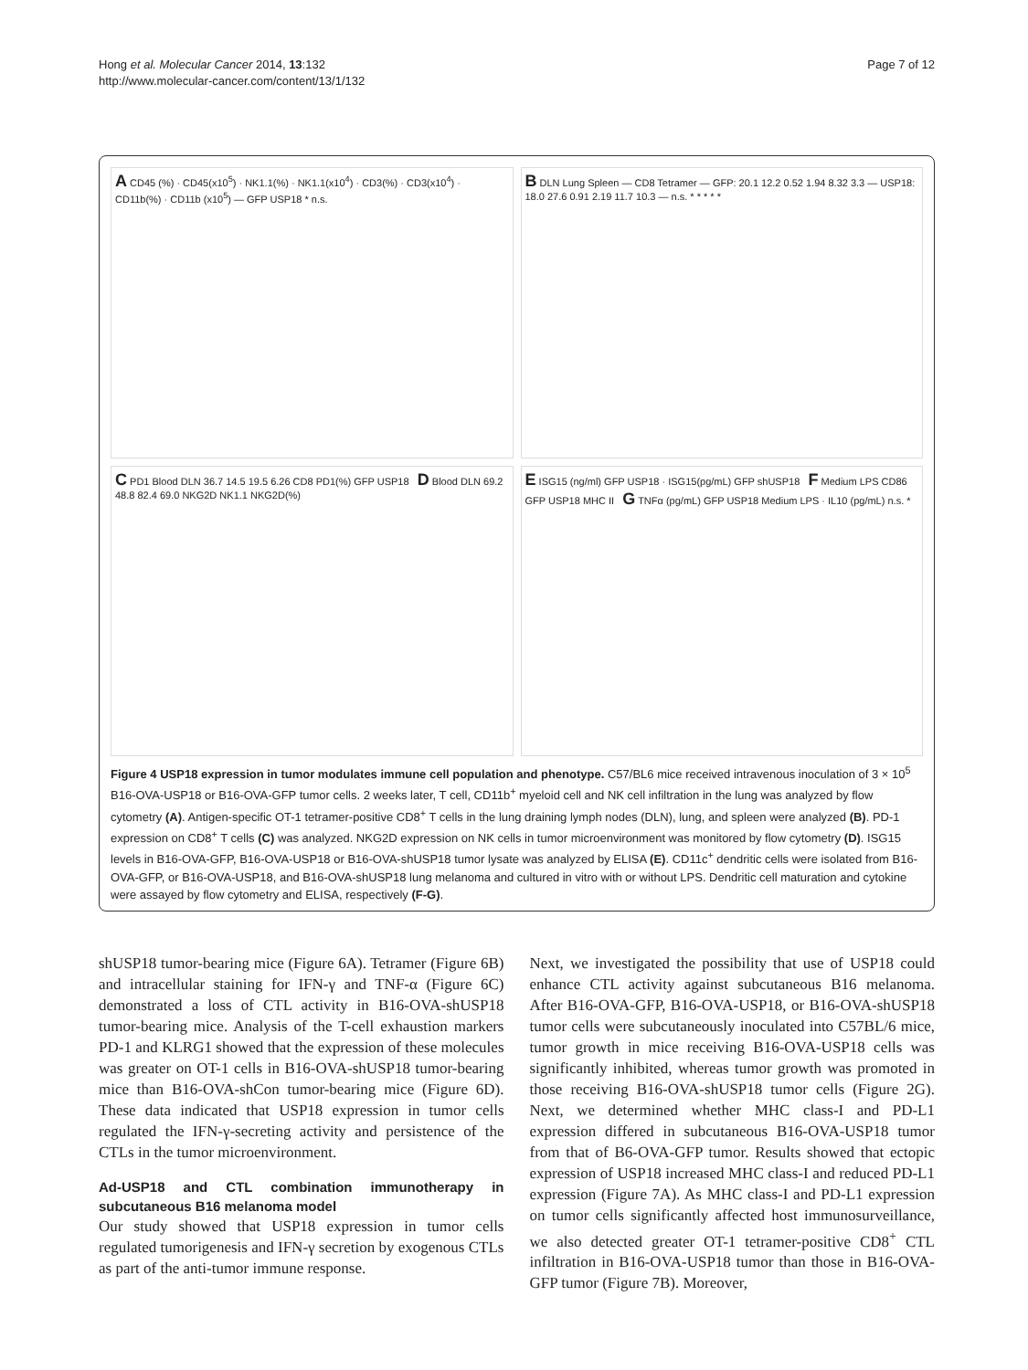Hong et al. Molecular Cancer 2014, 13:132
http://www.molecular-cancer.com/content/13/1/132
Page 7 of 12
A CD45 (%) · CD45(x10<sup>5</sup>) · NK1.1(%) · NK1.1(x10<sup>4</sup>) · CD3(%) · CD3(x10<sup>4</sup>) · CD11b(%) · CD11b (x10<sup>5</sup>) — GFP USP18 * n.s.
B DLN Lung Spleen — CD8 Tetramer — GFP: 20.1 12.2 0.52 1.94 8.32 3.3 — USP18: 18.0 27.6 0.91 2.19 11.7 10.3 — n.s. * * * * *
C PD1 Blood DLN 36.7 14.5 19.5 6.26 CD8 PD1(%) GFP USP18 D Blood DLN 69.2 48.8 82.4 69.0 NKG2D NK1.1 NKG2D(%)
E ISG15 (ng/ml) GFP USP18 · ISG15(pg/mL) GFP shUSP18 F Medium LPS CD86 GFP USP18 MHC II G TNFα (pg/mL) GFP USP18 Medium LPS · IL10 (pg/mL) n.s. *
Figure 4 USP18 expression in tumor modulates immune cell population and phenotype. C57/BL6 mice received intravenous inoculation of 3 × 10<sup>5</sup> B16-OVA-USP18 or B16-OVA-GFP tumor cells. 2 weeks later, T cell, CD11b<sup>+</sup> myeloid cell and NK cell infiltration in the lung was analyzed by flow cytometry (A). Antigen-specific OT-1 tetramer-positive CD8<sup>+</sup> T cells in the lung draining lymph nodes (DLN), lung, and spleen were analyzed (B). PD-1 expression on CD8<sup>+</sup> T cells (C) was analyzed. NKG2D expression on NK cells in tumor microenvironment was monitored by flow cytometry (D). ISG15 levels in B16-OVA-GFP, B16-OVA-USP18 or B16-OVA-shUSP18 tumor lysate was analyzed by ELISA (E). CD11c<sup>+</sup> dendritic cells were isolated from B16-OVA-GFP, or B16-OVA-USP18, and B16-OVA-shUSP18 lung melanoma and cultured in vitro with or without LPS. Dendritic cell maturation and cytokine were assayed by flow cytometry and ELISA, respectively (F-G).
shUSP18 tumor-bearing mice (Figure 6A). Tetramer (Figure 6B) and intracellular staining for IFN-γ and TNF-α (Figure 6C) demonstrated a loss of CTL activity in B16-OVA-shUSP18 tumor-bearing mice. Analysis of the T-cell exhaustion markers PD-1 and KLRG1 showed that the expression of these molecules was greater on OT-1 cells in B16-OVA-shUSP18 tumor-bearing mice than B16-OVA-shCon tumor-bearing mice (Figure 6D). These data indicated that USP18 expression in tumor cells regulated the IFN-γ-secreting activity and persistence of the CTLs in the tumor microenvironment.
Ad-USP18 and CTL combination immunotherapy in subcutaneous B16 melanoma model
Our study showed that USP18 expression in tumor cells regulated tumorigenesis and IFN-γ secretion by exogenous CTLs as part of the anti-tumor immune response.
Next, we investigated the possibility that use of USP18 could enhance CTL activity against subcutaneous B16 melanoma. After B16-OVA-GFP, B16-OVA-USP18, or B16-OVA-shUSP18 tumor cells were subcutaneously inoculated into C57BL/6 mice, tumor growth in mice receiving B16-OVA-USP18 cells was significantly inhibited, whereas tumor growth was promoted in those receiving B16-OVA-shUSP18 tumor cells (Figure 2G). Next, we determined whether MHC class-I and PD-L1 expression differed in subcutaneous B16-OVA-USP18 tumor from that of B6-OVA-GFP tumor. Results showed that ectopic expression of USP18 increased MHC class-I and reduced PD-L1 expression (Figure 7A). As MHC class-I and PD-L1 expression on tumor cells significantly affected host immunosurveillance, we also detected greater OT-1 tetramer-positive CD8<sup>+</sup> CTL infiltration in B16-OVA-USP18 tumor than those in B16-OVA-GFP tumor (Figure 7B). Moreover,